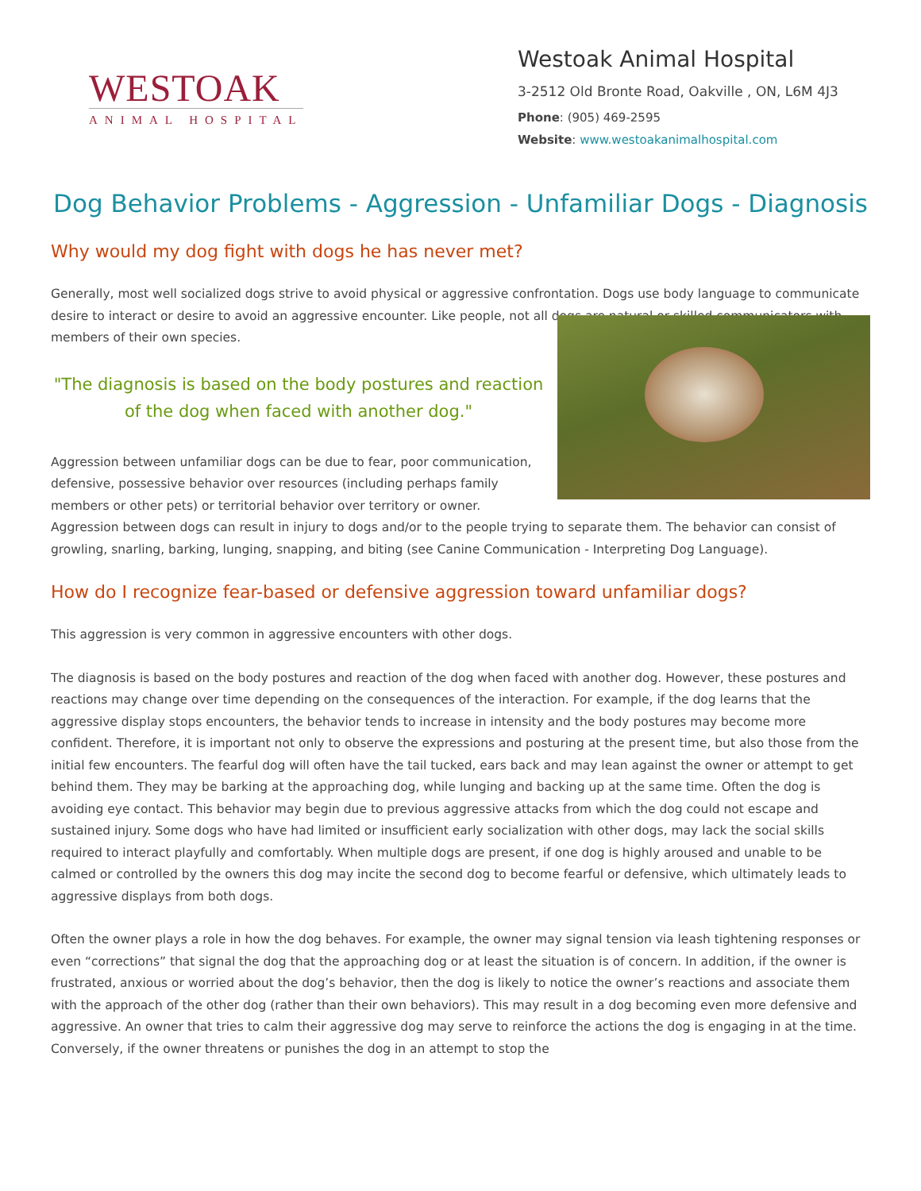WESTOAK
ANIMAL HOSPITAL
Westoak Animal Hospital
3-2512 Old Bronte Road, Oakville , ON, L6M 4J3
Phone: (905) 469-2595
Website: www.westoakanimalhospital.com
Dog Behavior Problems - Aggression - Unfamiliar Dogs - Diagnosis
Why would my dog fight with dogs he has never met?
Generally, most well socialized dogs strive to avoid physical or aggressive confrontation. Dogs use body language to communicate desire to interact or desire to avoid an aggressive encounter. Like people, not all dogs are natural or skilled communicators with members of their own species.
"The diagnosis is based on the body postures and reaction of the dog when faced with another dog."
Aggression between unfamiliar dogs can be due to fear, poor communication, defensive, possessive behavior over resources (including perhaps family members or other pets) or territorial behavior over territory or owner. Aggression between dogs can result in injury to dogs and/or to the people trying to separate them. The behavior can consist of growling, snarling, barking, lunging, snapping, and biting (see Canine Communication - Interpreting Dog Language).
How do I recognize fear-based or defensive aggression toward unfamiliar dogs?
This aggression is very common in aggressive encounters with other dogs.
The diagnosis is based on the body postures and reaction of the dog when faced with another dog. However, these postures and reactions may change over time depending on the consequences of the interaction. For example, if the dog learns that the aggressive display stops encounters, the behavior tends to increase in intensity and the body postures may become more confident. Therefore, it is important not only to observe the expressions and posturing at the present time, but also those from the initial few encounters. The fearful dog will often have the tail tucked, ears back and may lean against the owner or attempt to get behind them. They may be barking at the approaching dog, while lunging and backing up at the same time. Often the dog is avoiding eye contact. This behavior may begin due to previous aggressive attacks from which the dog could not escape and sustained injury. Some dogs who have had limited or insufficient early socialization with other dogs, may lack the social skills required to interact playfully and comfortably. When multiple dogs are present, if one dog is highly aroused and unable to be calmed or controlled by the owners this dog may incite the second dog to become fearful or defensive, which ultimately leads to aggressive displays from both dogs.
Often the owner plays a role in how the dog behaves. For example, the owner may signal tension via leash tightening responses or even “corrections” that signal the dog that the approaching dog or at least the situation is of concern. In addition, if the owner is frustrated, anxious or worried about the dog’s behavior, then the dog is likely to notice the owner’s reactions and associate them with the approach of the other dog (rather than their own behaviors). This may result in a dog becoming even more defensive and aggressive. An owner that tries to calm their aggressive dog may serve to reinforce the actions the dog is engaging in at the time. Conversely, if the owner threatens or punishes the dog in an attempt to stop the